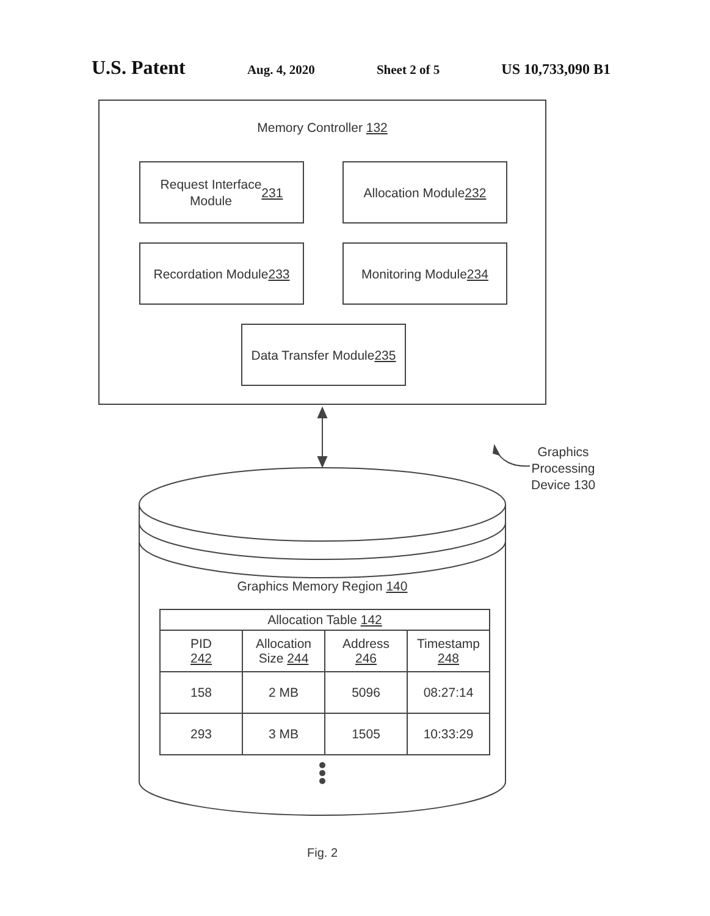U.S. Patent Aug. 4, 2020 Sheet 2 of 5 US 10,733,090 B1
Memory Controller 132
Request Interface
Module 231
Allocation Module
232
Recordation Module
233
Monitoring Module
234
Data Transfer Module
235
Graphics
Processing
Device 130
Graphics Memory Region 140
| Allocation Table 142 | | | |
| PID 242 | Allocation Size 244 | Address 246 | Timestamp 248 |
| 158 | 2 MB | 5096 | 08:27:14 |
| 293 | 3 MB | 1505 | 10:33:29 |
Fig. 2